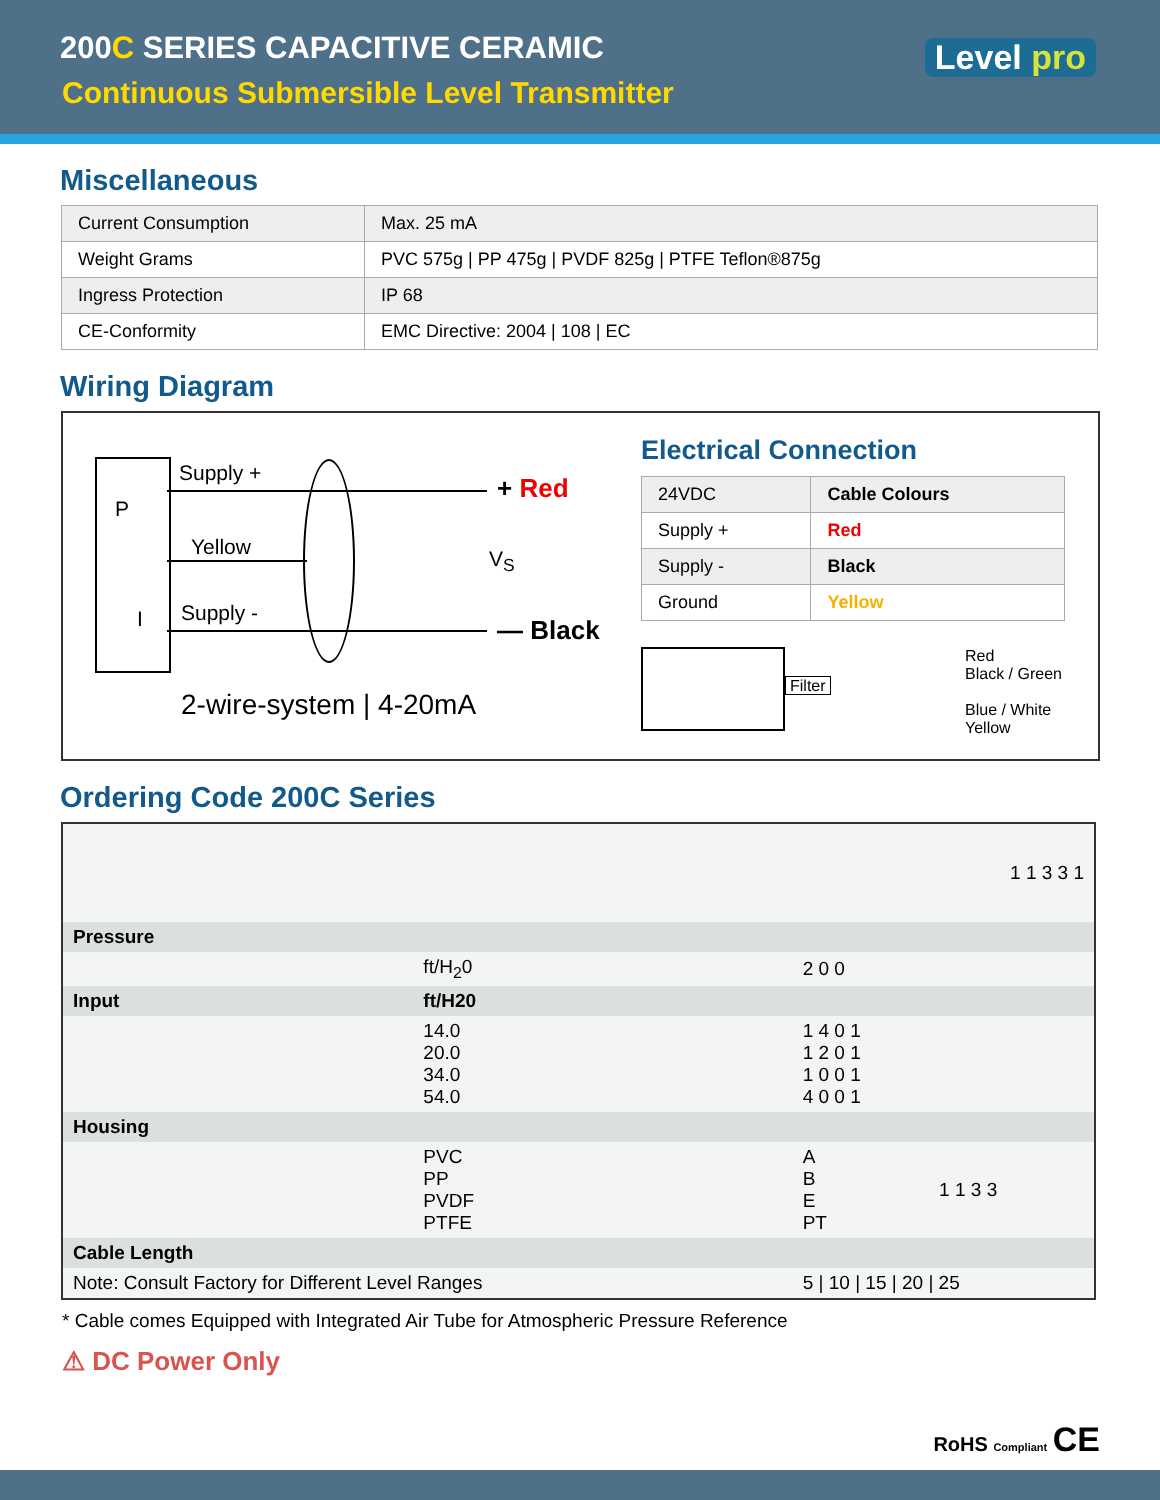200C SERIES CAPACITIVE CERAMIC
Continuous Submersible Level Transmitter
Level pro
Miscellaneous
| Current Consumption | Max. 25 mA |
| Weight Grams | PVC 575g / PP 475g / PVDF 825g / PTFE Teflon®875g |
| Ingress Protection | IP 68 |
| CE-Conformity | EMC Directive: 2004 / 108 / EC |
Wiring Diagram
P
I
Supply +
Yellow
Supply -
V<sub>S</sub>
+ Red
— Black
2-wire-system | 4-20mA
Electrical Connection
| 24VDC | Cable Colours |
| Supply + | Red |
| Supply - | Black |
| Ground | Yellow |
Filter
Red
Black / Green
Blue / White
Yellow
Ordering Code 200C Series
| | | | 1 1 3 3 1 |
| Pressure | | | |
| | ft/H<sub>2</sub>0 | 2 0 0 | |
| Input | ft/H20 | | |
| | 14.0 20.0 34.0 54.0 | 1 4 0 1 1 2 0 1 1 0 0 1 4 0 0 1 | |
| Housing | | | |
| | PVC PP PVDF PTFE | A B E PT | 1 1 3 3 |
| Cable Length | | | |
| Note: Consult Factory for Different Level Ranges | | 5 / 10 / 15 / 20 / 25 | |
* Cable comes Equipped with Integrated Air Tube for Atmospheric Pressure Reference
⚠ DC Power Only
RoHS Compliant CE